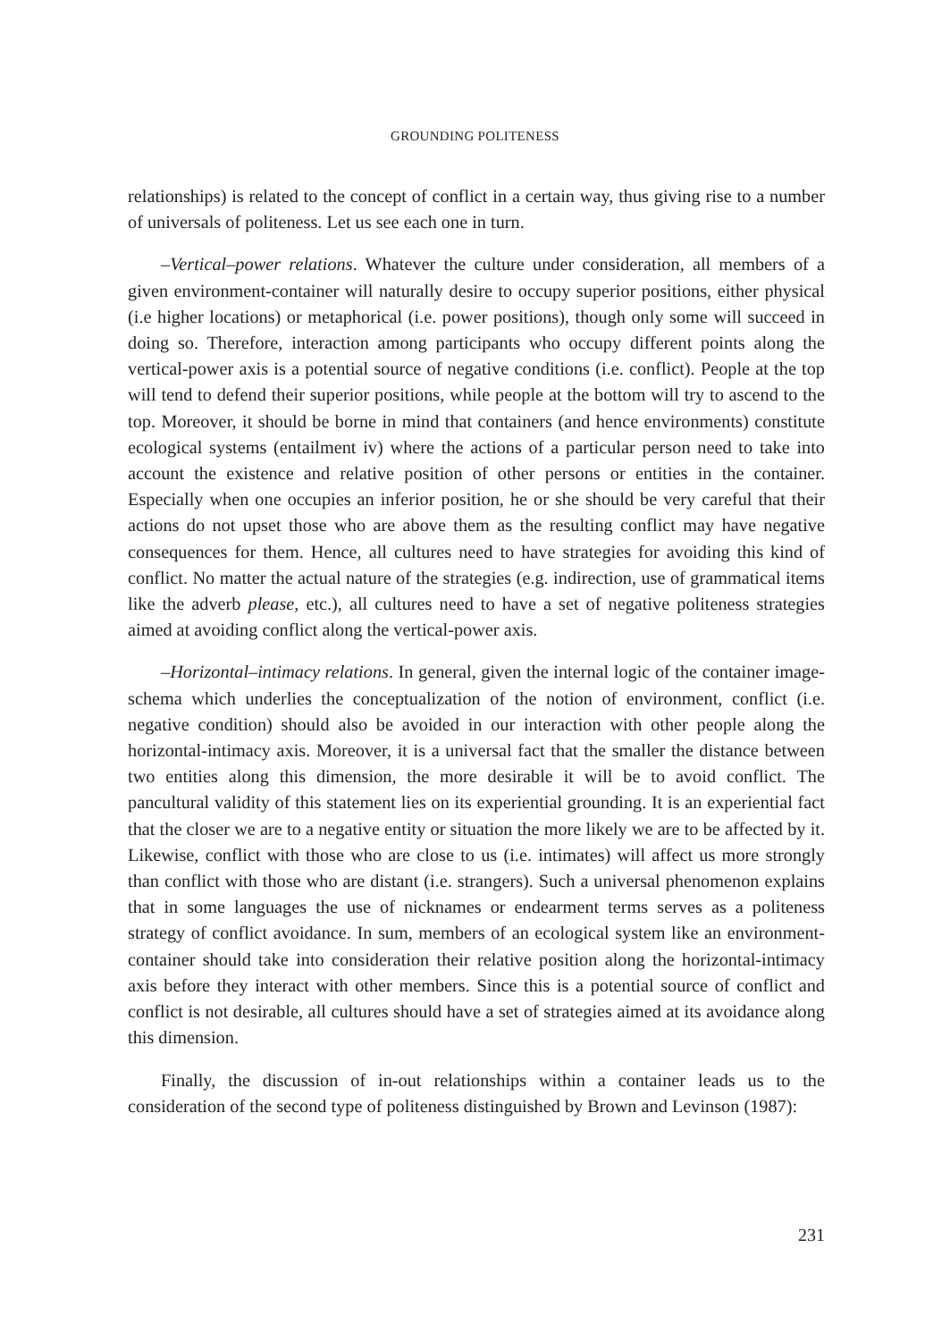GROUNDING POLITENESS
relationships) is related to the concept of conflict in a certain way, thus giving rise to a number of universals of politeness. Let us see each one in turn.
–Vertical–power relations. Whatever the culture under consideration, all members of a given environment-container will naturally desire to occupy superior positions, either physical (i.e higher locations) or metaphorical (i.e. power positions), though only some will succeed in doing so. Therefore, interaction among participants who occupy different points along the vertical-power axis is a potential source of negative conditions (i.e. conflict). People at the top will tend to defend their superior positions, while people at the bottom will try to ascend to the top. Moreover, it should be borne in mind that containers (and hence environments) constitute ecological systems (entailment iv) where the actions of a particular person need to take into account the existence and relative position of other persons or entities in the container. Especially when one occupies an inferior position, he or she should be very careful that their actions do not upset those who are above them as the resulting conflict may have negative consequences for them. Hence, all cultures need to have strategies for avoiding this kind of conflict. No matter the actual nature of the strategies (e.g. indirection, use of grammatical items like the adverb please, etc.), all cultures need to have a set of negative politeness strategies aimed at avoiding conflict along the vertical-power axis.
–Horizontal–intimacy relations. In general, given the internal logic of the container image-schema which underlies the conceptualization of the notion of environment, conflict (i.e. negative condition) should also be avoided in our interaction with other people along the horizontal-intimacy axis. Moreover, it is a universal fact that the smaller the distance between two entities along this dimension, the more desirable it will be to avoid conflict. The pancultural validity of this statement lies on its experiential grounding. It is an experiential fact that the closer we are to a negative entity or situation the more likely we are to be affected by it. Likewise, conflict with those who are close to us (i.e. intimates) will affect us more strongly than conflict with those who are distant (i.e. strangers). Such a universal phenomenon explains that in some languages the use of nicknames or endearment terms serves as a politeness strategy of conflict avoidance. In sum, members of an ecological system like an environment-container should take into consideration their relative position along the horizontal-intimacy axis before they interact with other members. Since this is a potential source of conflict and conflict is not desirable, all cultures should have a set of strategies aimed at its avoidance along this dimension.
Finally, the discussion of in-out relationships within a container leads us to the consideration of the second type of politeness distinguished by Brown and Levinson (1987):
231